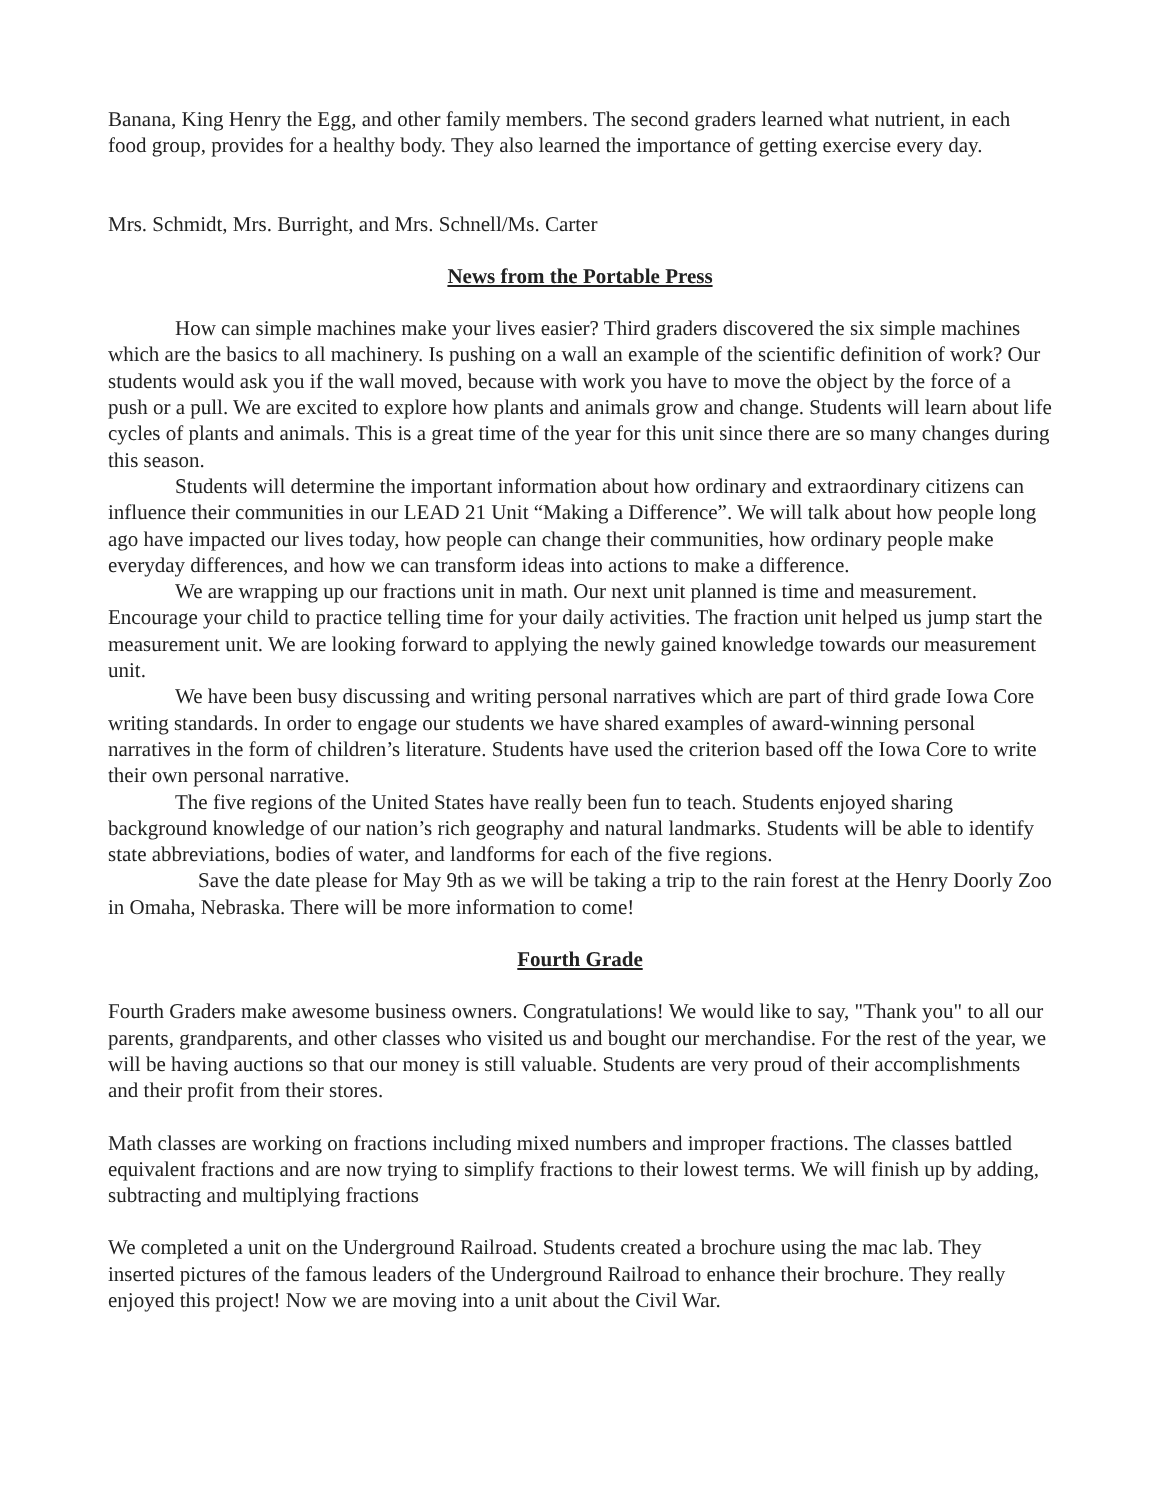Banana, King Henry the Egg, and other family members. The second graders learned what nutrient, in each food group, provides for a healthy body. They also learned the importance of getting exercise every day.
Mrs. Schmidt, Mrs. Burright, and Mrs. Schnell/Ms. Carter
News from the Portable Press
How can simple machines make your lives easier? Third graders discovered the six simple machines which are the basics to all machinery. Is pushing on a wall an example of the scientific definition of work? Our students would ask you if the wall moved, because with work you have to move the object by the force of a push or a pull. We are excited to explore how plants and animals grow and change. Students will learn about life cycles of plants and animals. This is a great time of the year for this unit since there are so many changes during this season.
Students will determine the important information about how ordinary and extraordinary citizens can influence their communities in our LEAD 21 Unit “Making a Difference”. We will talk about how people long ago have impacted our lives today, how people can change their communities, how ordinary people make everyday differences, and how we can transform ideas into actions to make a difference.
We are wrapping up our fractions unit in math. Our next unit planned is time and measurement. Encourage your child to practice telling time for your daily activities. The fraction unit helped us jump start the measurement unit. We are looking forward to applying the newly gained knowledge towards our measurement unit.
We have been busy discussing and writing personal narratives which are part of third grade Iowa Core writing standards. In order to engage our students we have shared examples of award-winning personal narratives in the form of children’s literature. Students have used the criterion based off the Iowa Core to write their own personal narrative.
The five regions of the United States have really been fun to teach. Students enjoyed sharing background knowledge of our nation’s rich geography and natural landmarks. Students will be able to identify state abbreviations, bodies of water, and landforms for each of the five regions.
Save the date please for May 9th as we will be taking a trip to the rain forest at the Henry Doorly Zoo in Omaha, Nebraska. There will be more information to come!
Fourth Grade
Fourth Graders make awesome business owners. Congratulations! We would like to say, "Thank you" to all our parents, grandparents, and other classes who visited us and bought our merchandise. For the rest of the year, we will be having auctions so that our money is still valuable. Students are very proud of their accomplishments and their profit from their stores.
Math classes are working on fractions including mixed numbers and improper fractions. The classes battled equivalent fractions and are now trying to simplify fractions to their lowest terms. We will finish up by adding, subtracting and multiplying fractions
We completed a unit on the Underground Railroad. Students created a brochure using the mac lab. They inserted pictures of the famous leaders of the Underground Railroad to enhance their brochure. They really enjoyed this project! Now we are moving into a unit about the Civil War.